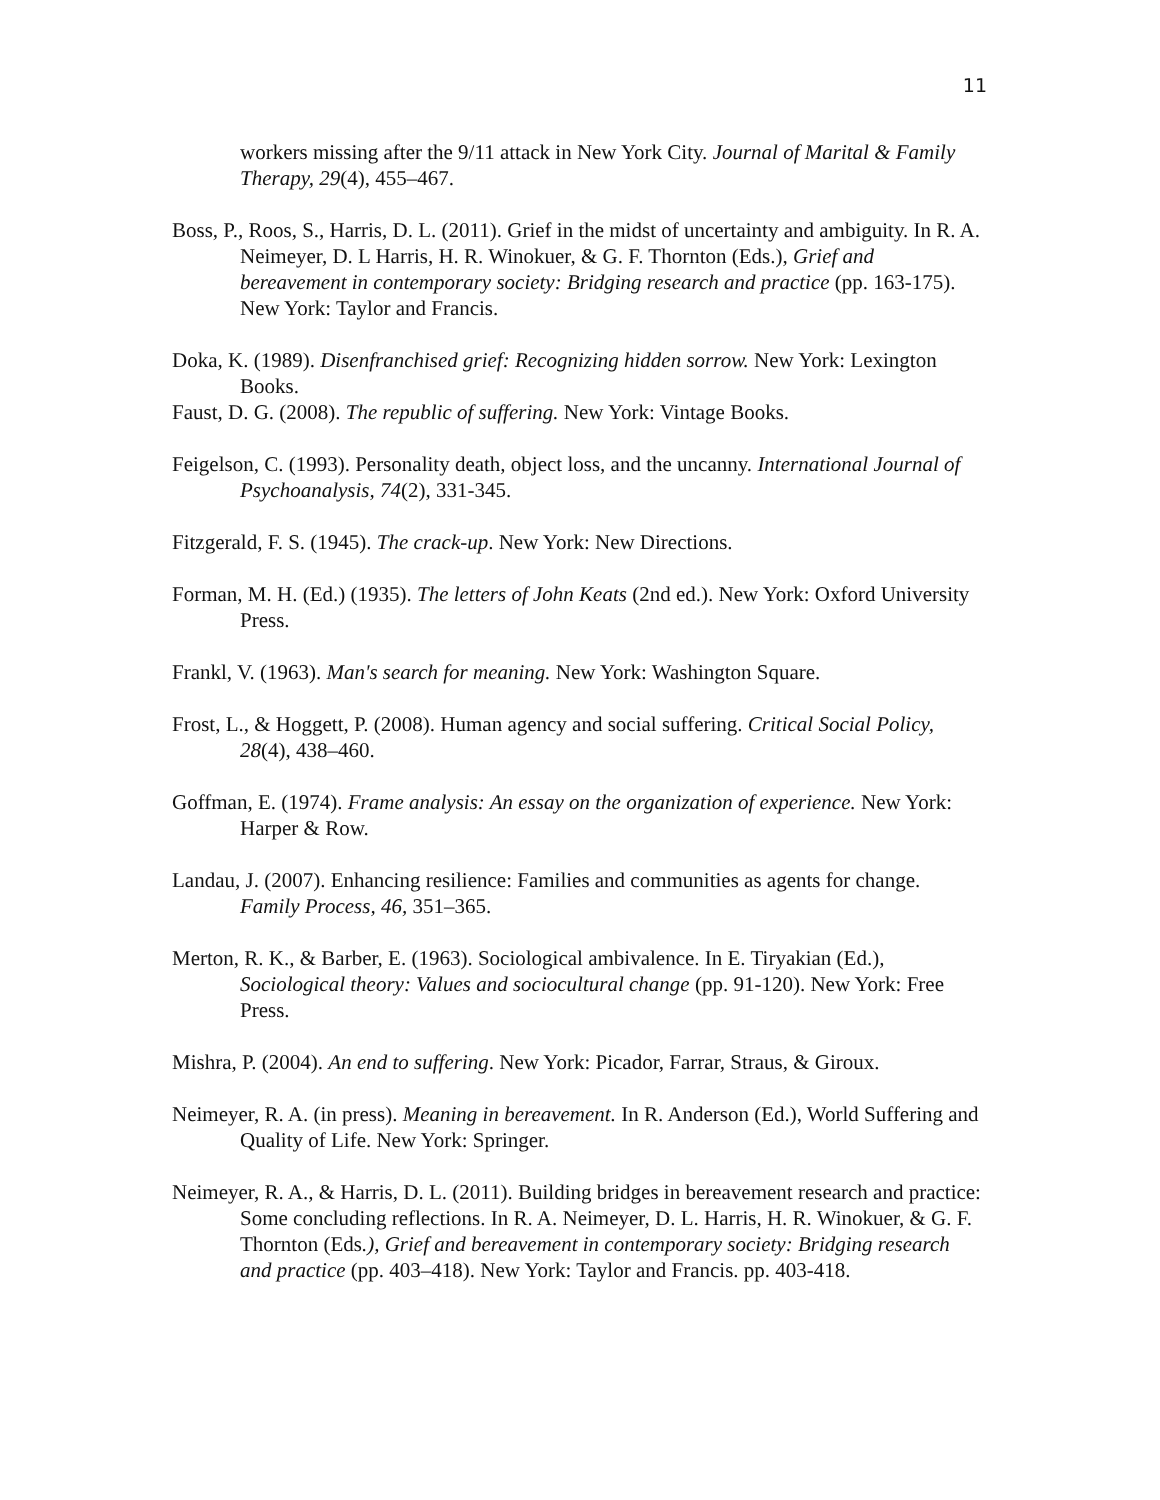11
workers missing after the 9/11 attack in New York City. Journal of Marital & Family Therapy, 29(4), 455–467.
Boss, P., Roos, S., Harris, D. L. (2011). Grief in the midst of uncertainty and ambiguity. In R. A. Neimeyer, D. L Harris, H. R. Winokuer, & G. F. Thornton (Eds.), Grief and bereavement in contemporary society: Bridging research and practice (pp. 163-175). New York: Taylor and Francis.
Doka, K. (1989). Disenfranchised grief: Recognizing hidden sorrow. New York: Lexington Books.
Faust, D. G. (2008). The republic of suffering. New York: Vintage Books.
Feigelson, C. (1993). Personality death, object loss, and the uncanny. International Journal of Psychoanalysis, 74(2), 331-345.
Fitzgerald, F. S. (1945). The crack-up. New York: New Directions.
Forman, M. H. (Ed.) (1935). The letters of John Keats (2nd ed.). New York: Oxford University Press.
Frankl, V. (1963). Man's search for meaning. New York: Washington Square.
Frost, L., & Hoggett, P. (2008). Human agency and social suffering. Critical Social Policy, 28(4), 438–460.
Goffman, E. (1974). Frame analysis: An essay on the organization of experience. New York: Harper & Row.
Landau, J. (2007). Enhancing resilience: Families and communities as agents for change. Family Process, 46, 351–365.
Merton, R. K., & Barber, E. (1963). Sociological ambivalence. In E. Tiryakian (Ed.), Sociological theory: Values and sociocultural change (pp. 91-120). New York: Free Press.
Mishra, P. (2004). An end to suffering. New York: Picador, Farrar, Straus, & Giroux.
Neimeyer, R. A. (in press). Meaning in bereavement. In R. Anderson (Ed.), World Suffering and Quality of Life. New York: Springer.
Neimeyer, R. A., & Harris, D. L. (2011). Building bridges in bereavement research and practice: Some concluding reflections. In R. A. Neimeyer, D. L. Harris, H. R. Winokuer, & G. F. Thornton (Eds.), Grief and bereavement in contemporary society: Bridging research and practice (pp. 403–418). New York: Taylor and Francis. pp. 403-418.